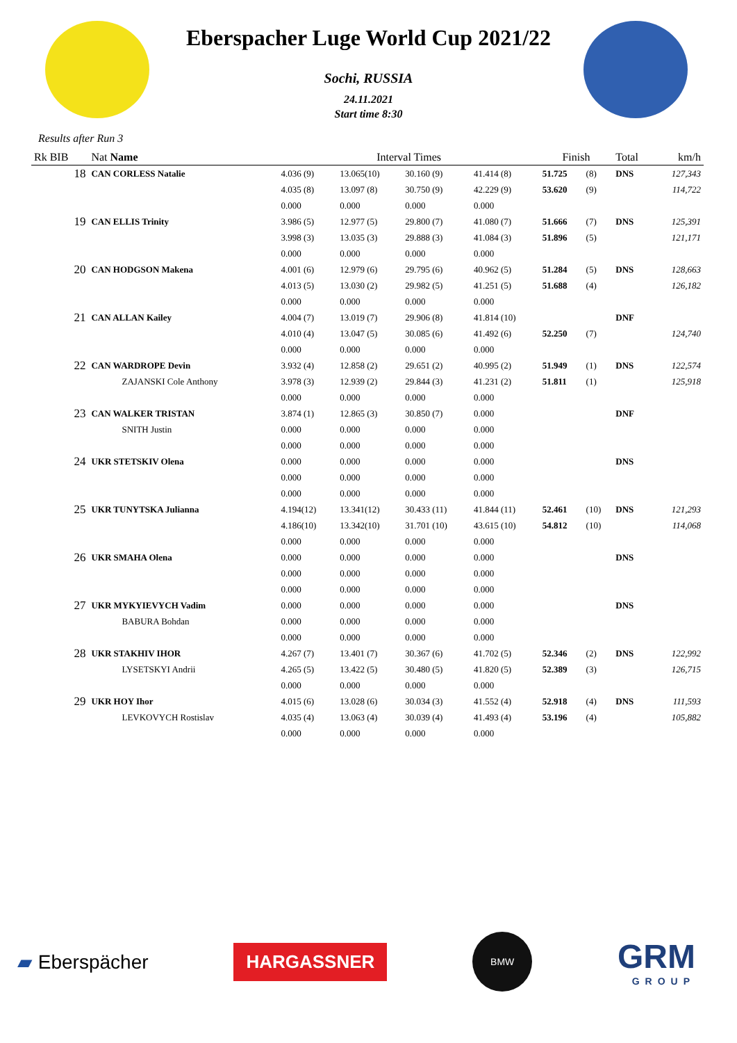Eberspacher Luge World Cup 2021/22
Sochi, RUSSIA
24.11.2021
Start time 8:30
Results after Run 3
| Rk BIB | Nat Name | Interval Times | | | | Finish | | Total | km/h |
| --- | --- | --- | --- | --- | --- | --- | --- | --- | --- |
| 18 | CAN CORLESS Natalie | 4.036 (9) | 13.065(10) | 30.160 (9) | 41.414 (8) | 51.725 | (8) | DNS | 127,343 |
| | | 4.035 (8) | 13.097 (8) | 30.750 (9) | 42.229 (9) | 53.620 | (9) | | 114,722 |
| | | 0.000 | 0.000 | 0.000 | 0.000 | | | | |
| 19 | CAN ELLIS Trinity | 3.986 (5) | 12.977 (5) | 29.800 (7) | 41.080 (7) | 51.666 | (7) | DNS | 125,391 |
| | | 3.998 (3) | 13.035 (3) | 29.888 (3) | 41.084 (3) | 51.896 | (5) | | 121,171 |
| | | 0.000 | 0.000 | 0.000 | 0.000 | | | | |
| 20 | CAN HODGSON Makena | 4.001 (6) | 12.979 (6) | 29.795 (6) | 40.962 (5) | 51.284 | (5) | DNS | 128,663 |
| | | 4.013 (5) | 13.030 (2) | 29.982 (5) | 41.251 (5) | 51.688 | (4) | | 126,182 |
| | | 0.000 | 0.000 | 0.000 | 0.000 | | | | |
| 21 | CAN ALLAN Kailey | 4.004 (7) | 13.019 (7) | 29.906 (8) | 41.814 (10) | | | DNF | |
| | | 4.010 (4) | 13.047 (5) | 30.085 (6) | 41.492 (6) | 52.250 | (7) | | 124,740 |
| | | 0.000 | 0.000 | 0.000 | 0.000 | | | | |
| 22 | CAN WARDROPE Devin | 3.932 (4) | 12.858 (2) | 29.651 (2) | 40.995 (2) | 51.949 | (1) | DNS | 122,574 |
| | ZAJANSKI Cole Anthony | 3.978 (3) | 12.939 (2) | 29.844 (3) | 41.231 (2) | 51.811 | (1) | | 125,918 |
| | | 0.000 | 0.000 | 0.000 | 0.000 | | | | |
| 23 | CAN WALKER TRISTAN | 3.874 (1) | 12.865 (3) | 30.850 (7) | 0.000 | | | DNF | |
| | SNITH Justin | 0.000 | 0.000 | 0.000 | 0.000 | | | | |
| | | 0.000 | 0.000 | 0.000 | 0.000 | | | | |
| 24 | UKR STETSKIV Olena | 0.000 | 0.000 | 0.000 | 0.000 | | | DNS | |
| | | 0.000 | 0.000 | 0.000 | 0.000 | | | | |
| | | 0.000 | 0.000 | 0.000 | 0.000 | | | | |
| 25 | UKR TUNYTSKA Julianna | 4.194(12) | 13.341(12) | 30.433 (11) | 41.844 (11) | 52.461 | (10) | DNS | 121,293 |
| | | 4.186(10) | 13.342(10) | 31.701 (10) | 43.615 (10) | 54.812 | (10) | | 114,068 |
| | | 0.000 | 0.000 | 0.000 | 0.000 | | | | |
| 26 | UKR SMAHA Olena | 0.000 | 0.000 | 0.000 | 0.000 | | | DNS | |
| | | 0.000 | 0.000 | 0.000 | 0.000 | | | | |
| | | 0.000 | 0.000 | 0.000 | 0.000 | | | | |
| 27 | UKR MYKYIEVYCH Vadim | 0.000 | 0.000 | 0.000 | 0.000 | | | DNS | |
| | BABURA Bohdan | 0.000 | 0.000 | 0.000 | 0.000 | | | | |
| | | 0.000 | 0.000 | 0.000 | 0.000 | | | | |
| 28 | UKR STAKHIV IHOR | 4.267 (7) | 13.401 (7) | 30.367 (6) | 41.702 (5) | 52.346 | (2) | DNS | 122,992 |
| | LYSETSKYI Andrii | 4.265 (5) | 13.422 (5) | 30.480 (5) | 41.820 (5) | 52.389 | (3) | | 126,715 |
| | | 0.000 | 0.000 | 0.000 | 0.000 | | | | |
| 29 | UKR HOY Ihor | 4.015 (6) | 13.028 (6) | 30.034 (3) | 41.552 (4) | 52.918 | (4) | DNS | 111,593 |
| | LEVKOVYCH Rostislav | 4.035 (4) | 13.063 (4) | 30.039 (4) | 41.493 (4) | 53.196 | (4) | | 105,882 |
| | | 0.000 | 0.000 | 0.000 | 0.000 | | | | |
▰ Eberspächer
HARGASSNER
BMW
GRM
GROUP